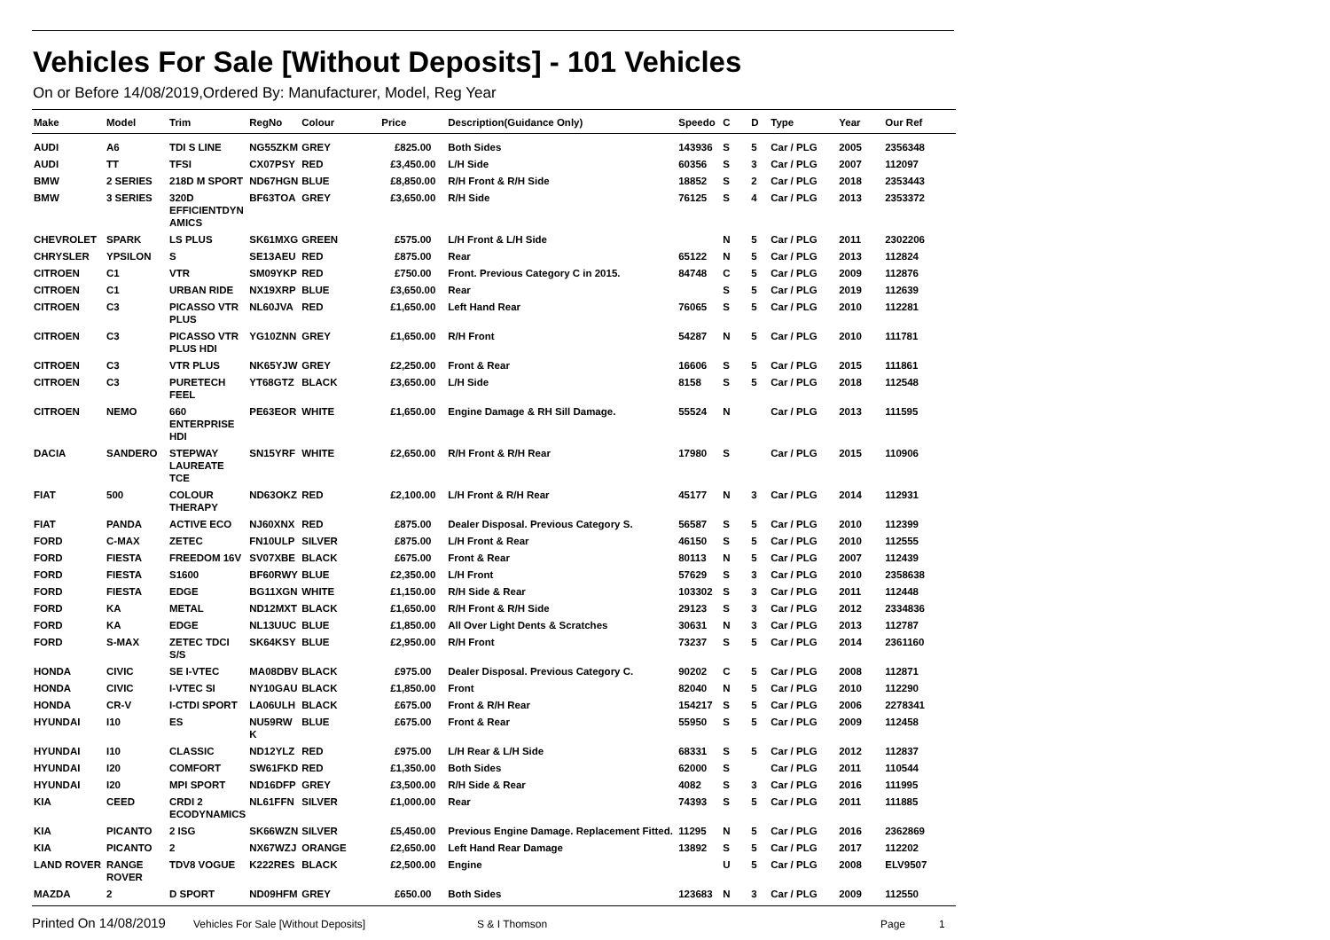Vehicles For Sale [Without Deposits] - 101 Vehicles
On or Before 14/08/2019,Ordered By: Manufacturer, Model, Reg Year
| Make | Model | Trim | RegNo | Colour | Price | Description(Guidance Only) | Speedo | C | D | Type | Year | Our Ref |
| --- | --- | --- | --- | --- | --- | --- | --- | --- | --- | --- | --- | --- |
| AUDI | A6 | TDI S LINE | NG55ZKM | GREY | £825.00 | Both Sides | 143936 | S | 5 | Car / PLG | 2005 | 2356348 |
| AUDI | TT | TFSI | CX07PSY | RED | £3,450.00 | L/H Side | 60356 | S | 3 | Car / PLG | 2007 | 112097 |
| BMW | 2 SERIES | 218D M SPORT | ND67HGN | BLUE | £8,850.00 | R/H Front & R/H Side | 18852 | S | 2 | Car / PLG | 2018 | 2353443 |
| BMW | 3 SERIES | 320D EFFICIENTDYN AMICS | BF63TOA | GREY | £3,650.00 | R/H Side | 76125 | S | 4 | Car / PLG | 2013 | 2353372 |
| CHEVROLET | SPARK | LS PLUS | SK61MXG | GREEN | £575.00 | L/H Front & L/H Side | | N | 5 | Car / PLG | 2011 | 2302206 |
| CHRYSLER | YPSILON | S | SE13AEU | RED | £875.00 | Rear | 65122 | N | 5 | Car / PLG | 2013 | 112824 |
| CITROEN | C1 | VTR | SM09YKP | RED | £750.00 | Front. Previous Category C in 2015. | 84748 | C | 5 | Car / PLG | 2009 | 112876 |
| CITROEN | C1 | URBAN RIDE | NX19XRP | BLUE | £3,650.00 | Rear | | S | 5 | Car / PLG | 2019 | 112639 |
| CITROEN | C3 | PICASSO VTR PLUS | NL60JVA | RED | £1,650.00 | Left Hand Rear | 76065 | S | 5 | Car / PLG | 2010 | 112281 |
| CITROEN | C3 | PICASSO VTR PLUS HDI | YG10ZNN | GREY | £1,650.00 | R/H Front | 54287 | N | 5 | Car / PLG | 2010 | 111781 |
| CITROEN | C3 | VTR PLUS | NK65YJW | GREY | £2,250.00 | Front & Rear | 16606 | S | 5 | Car / PLG | 2015 | 111861 |
| CITROEN | C3 | PURETECH FEEL | YT68GTZ | BLACK | £3,650.00 | L/H Side | 8158 | S | 5 | Car / PLG | 2018 | 112548 |
| CITROEN | NEMO | 660 ENTERPRISE HDI | PE63EOR | WHITE | £1,650.00 | Engine Damage & RH Sill Damage. | 55524 | N | | Car / PLG | 2013 | 111595 |
| DACIA | SANDERO | STEPWAY LAUREATE TCE | SN15YRF | WHITE | £2,650.00 | R/H Front & R/H Rear | 17980 | S | | Car / PLG | 2015 | 110906 |
| FIAT | 500 | COLOUR THERAPY | ND63OKZ | RED | £2,100.00 | L/H Front & R/H Rear | 45177 | N | 3 | Car / PLG | 2014 | 112931 |
| FIAT | PANDA | ACTIVE ECO | NJ60XNX | RED | £875.00 | Dealer Disposal. Previous Category S. | 56587 | S | 5 | Car / PLG | 2010 | 112399 |
| FORD | C-MAX | ZETEC | FN10ULP | SILVER | £875.00 | L/H Front & Rear | 46150 | S | 5 | Car / PLG | 2010 | 112555 |
| FORD | FIESTA | FREEDOM 16V | SV07XBE | BLACK | £675.00 | Front & Rear | 80113 | N | 5 | Car / PLG | 2007 | 112439 |
| FORD | FIESTA | S1600 | BF60RWY | BLUE | £2,350.00 | L/H Front | 57629 | S | 3 | Car / PLG | 2010 | 2358638 |
| FORD | FIESTA | EDGE | BG11XGN | WHITE | £1,150.00 | R/H Side & Rear | 103302 | S | 3 | Car / PLG | 2011 | 112448 |
| FORD | KA | METAL | ND12MXT | BLACK | £1,650.00 | R/H Front & R/H Side | 29123 | S | 3 | Car / PLG | 2012 | 2334836 |
| FORD | KA | EDGE | NL13UUC | BLUE | £1,850.00 | All Over Light Dents & Scratches | 30631 | N | 3 | Car / PLG | 2013 | 112787 |
| FORD | S-MAX | ZETEC TDCI S/S | SK64KSY | BLUE | £2,950.00 | R/H Front | 73237 | S | 5 | Car / PLG | 2014 | 2361160 |
| HONDA | CIVIC | SE I-VTEC | MA08DBV | BLACK | £975.00 | Dealer Disposal. Previous Category C. | 90202 | C | 5 | Car / PLG | 2008 | 112871 |
| HONDA | CIVIC | I-VTEC SI | NY10GAU | BLACK | £1,850.00 | Front | 82040 | N | 5 | Car / PLG | 2010 | 112290 |
| HONDA | CR-V | I-CTDI SPORT | LA06ULH | BLACK | £675.00 | Front & R/H Rear | 154217 | S | 5 | Car / PLG | 2006 | 2278341 |
| HYUNDAI | I10 | ES | NU59RW K | BLUE | £675.00 | Front & Rear | 55950 | S | 5 | Car / PLG | 2009 | 112458 |
| HYUNDAI | I10 | CLASSIC | ND12YLZ | RED | £975.00 | L/H Rear & L/H Side | 68331 | S | 5 | Car / PLG | 2012 | 112837 |
| HYUNDAI | I20 | COMFORT | SW61FKD | RED | £1,350.00 | Both Sides | 62000 | S | | Car / PLG | 2011 | 110544 |
| HYUNDAI | I20 | MPI SPORT | ND16DFP | GREY | £3,500.00 | R/H Side & Rear | 4082 | S | 3 | Car / PLG | 2016 | 111995 |
| KIA | CEED | CRDI 2 ECODYNAMICS | NL61FFN | SILVER | £1,000.00 | Rear | 74393 | S | 5 | Car / PLG | 2011 | 111885 |
| KIA | PICANTO | 2 ISG | SK66WZN | SILVER | £5,450.00 | Previous Engine Damage. Replacement Fitted. | 11295 | N | 5 | Car / PLG | 2016 | 2362869 |
| KIA | PICANTO | 2 | NX67WZJ | ORANGE | £2,650.00 | Left Hand Rear Damage | 13892 | S | 5 | Car / PLG | 2017 | 112202 |
| LAND ROVER | RANGE ROVER | TDV8 VOGUE | K222RES | BLACK | £2,500.00 | Engine | | U | 5 | Car / PLG | 2008 | ELV9507 |
| MAZDA | 2 | D SPORT | ND09HFM | GREY | £650.00 | Both Sides | 123683 | N | 3 | Car / PLG | 2009 | 112550 |
Printed On 14/08/2019 Vehicles For Sale [Without Deposits] S & I Thomson Page 1